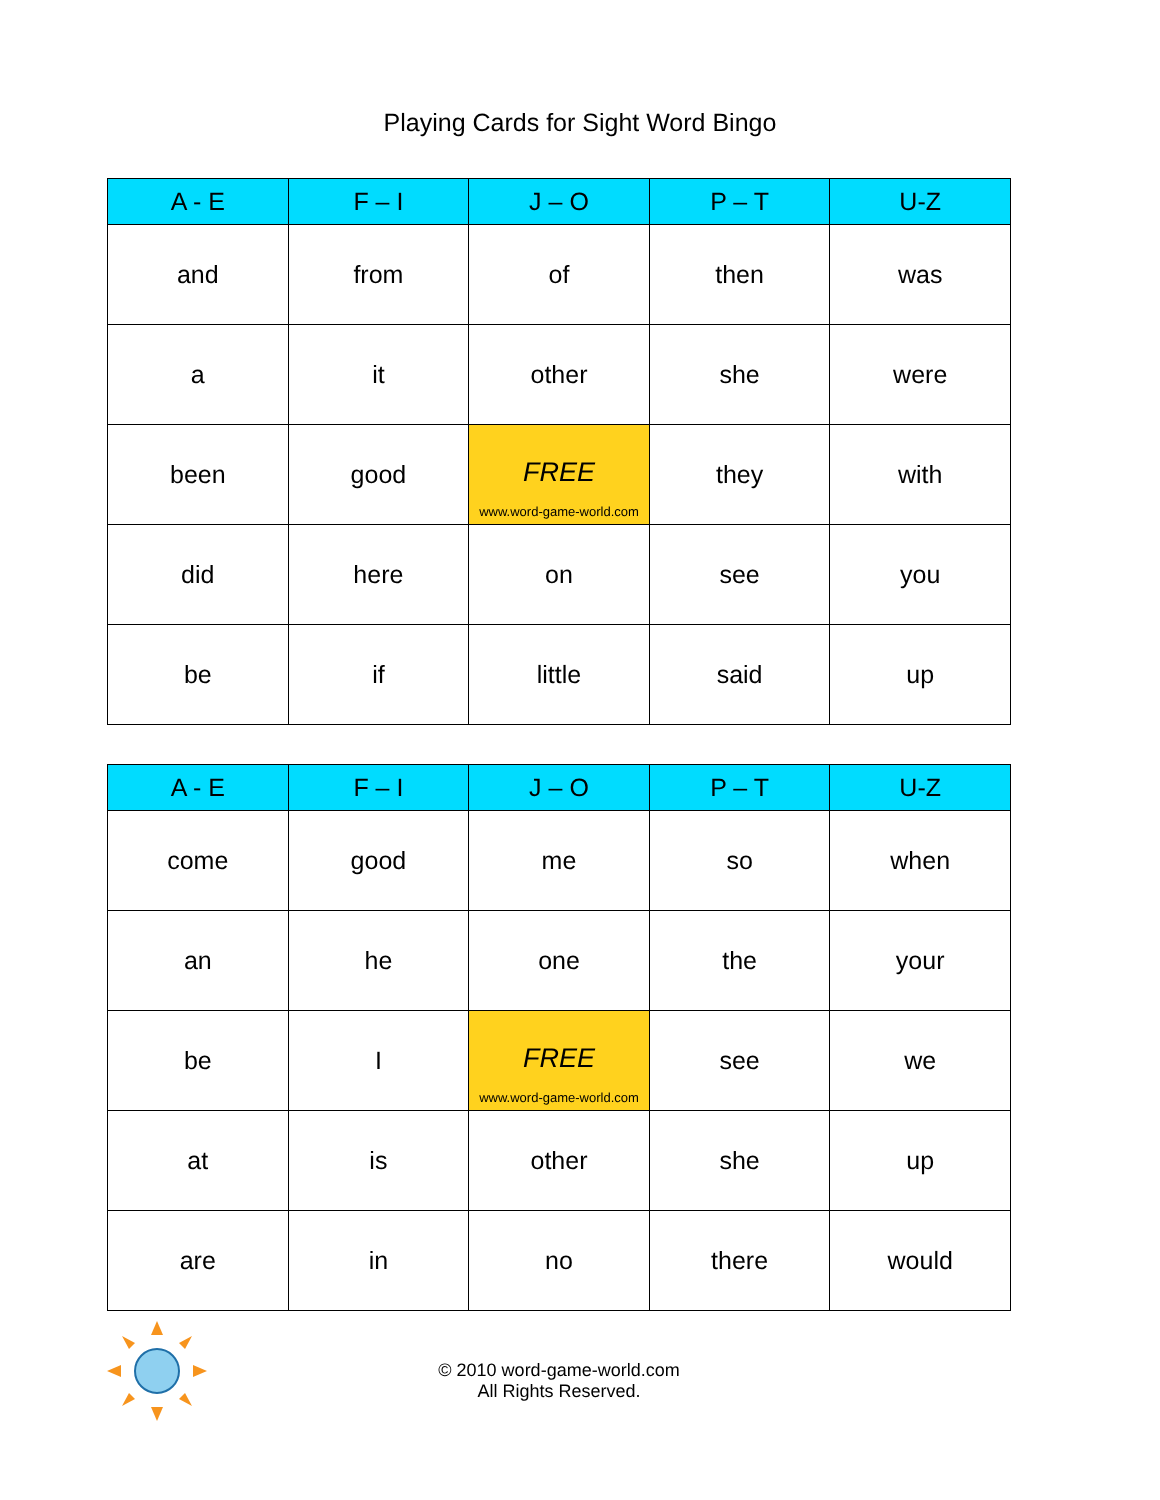Playing Cards for Sight Word Bingo
| A - E | F – I | J – O | P – T | U-Z |
| --- | --- | --- | --- | --- |
| and | from | of | then | was |
| a | it | other | she | were |
| been | good | FREE www.word-game-world.com | they | with |
| did | here | on | see | you |
| be | if | little | said | up |
| A - E | F – I | J – O | P – T | U-Z |
| --- | --- | --- | --- | --- |
| come | good | me | so | when |
| an | he | one | the | your |
| be | I | FREE www.word-game-world.com | see | we |
| at | is | other | she | up |
| are | in | no | there | would |
© 2010 word-game-world.com
All Rights Reserved.